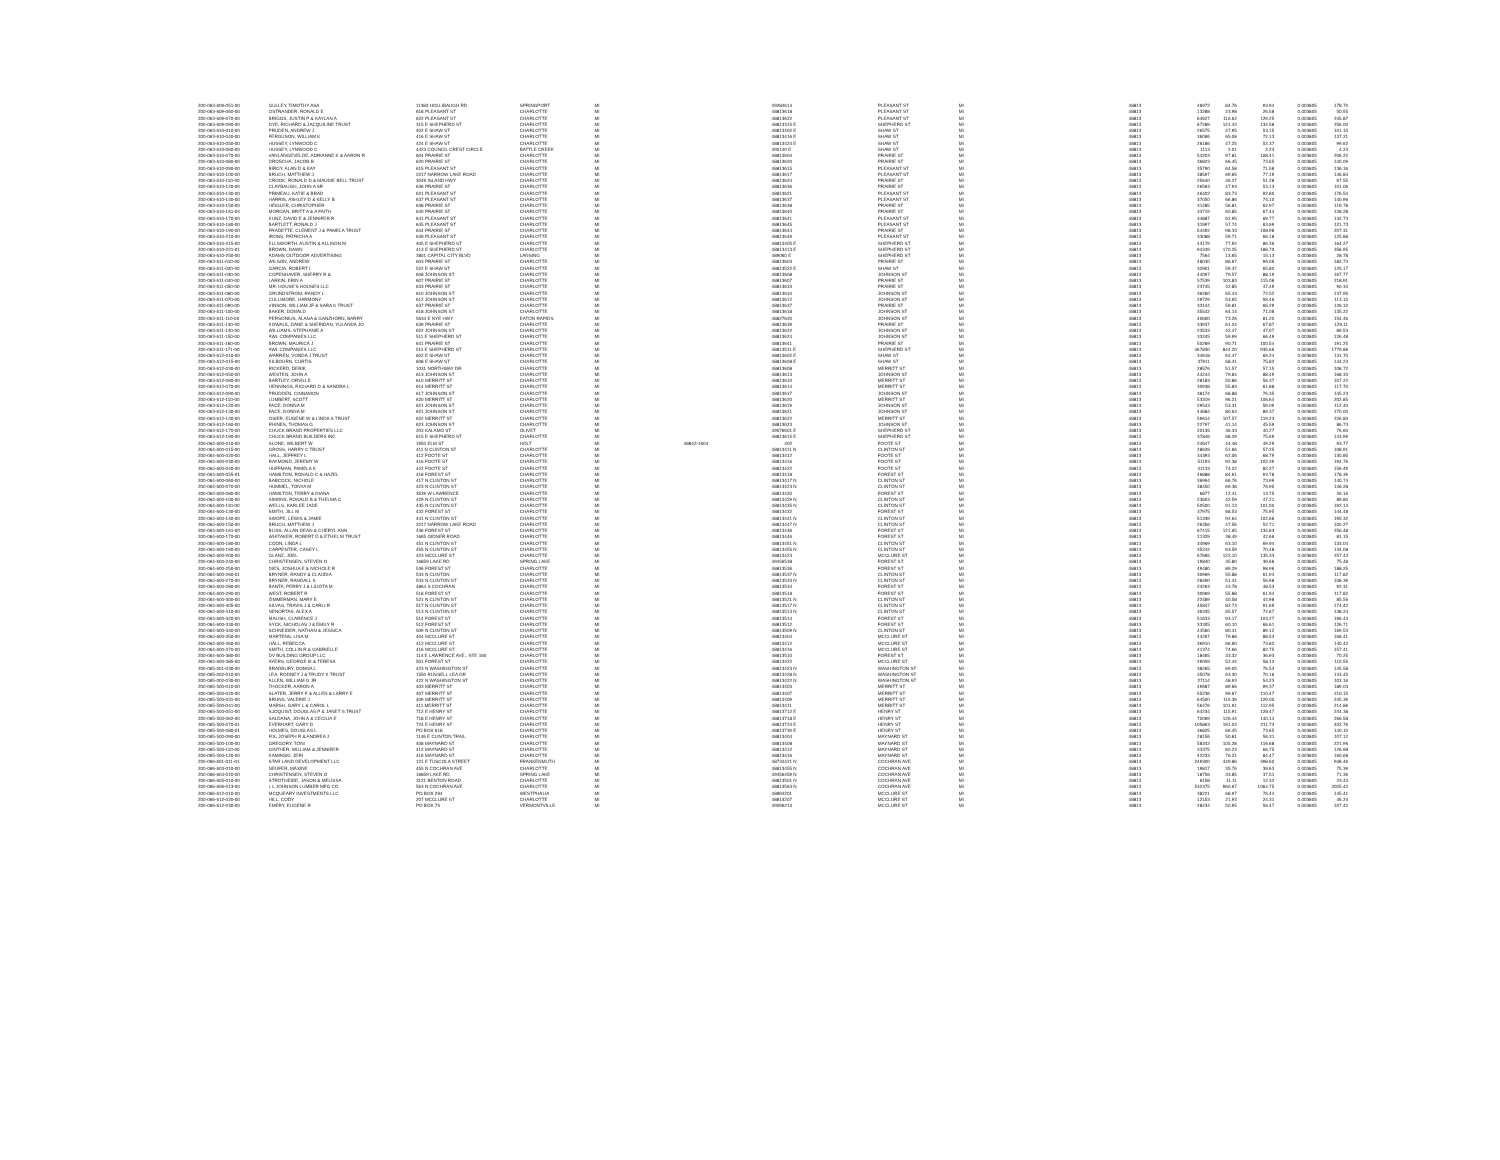| 200-063-609-051-00 | GULLEY, TIMOTHY ASA | 11383 HOLLIBAUGH RD | SPRINGPORT | MI | | 49284 | 614 | PLEASANT ST | MI | 48813 | 46972 | 84.76 | 93.94 | 0.003805 | 178.70 |
| 200-063-609-060-00 | OSTRANDER, RONALD E | 618 PLEASANT ST | CHARLOTTE | MI | | 48813 | 618 | PLEASANT ST | MI | 48813 | 13288 | 23.98 | 26.58 | 0.003805 | 50.55 |
| 200-063-609-070-00 | BRIGGS, JUSTIN P & KAYLAN A | 622 PLEASANT ST | CHARLOTTE | MI | | 48813 | 622 | PLEASANT ST | MI | 48813 | 64627 | 116.62 | 129.25 | 0.003805 | 245.87 |
| 200-063-609-090-00 | DYE, RICHARD & JACQUILINE TRUST | 315 E SHEPHERD ST | CHARLOTTE | MI | | 48813 | 315 E | SHEPHERD ST | MI | 48813 | 67289 | 121.42 | 134.58 | 0.003805 | 256.00 |
| 200-063-610-010-00 | PRUDEN, ANDREW J | 402 E SHAW ST | CHARLOTTE | MI | | 48813 | 402 E | SHAW ST | MI | 48813 | 26575 | 47.95 | 53.15 | 0.003805 | 101.10 |
| 200-063-610-040-00 | FERGUSON, WILLIAM K | 416 E SHAW ST | CHARLOTTE | MI | | 48813 | 416 E | SHAW ST | MI | 48813 | 36066 | 65.08 | 72.13 | 0.003805 | 137.21 |
| 200-063-610-050-00 | HUSSEY, LYNWOOD C | 424 E SHAW ST | CHARLOTTE | MI | | 48813 | 424 E | SHAW ST | MI | 48813 | 26186 | 47.25 | 52.37 | 0.003805 | 99.62 |
| 200-063-610-060-00 | HUSSEY, LYNWOOD C | 4423 COUNCIL CREST CIRCLE | BATTLE CREEK | MI | | 49014 | 0 E | SHAW ST | MI | 48813 | 1113 | 2.01 | 2.23 | 0.003805 | 4.23 |
| 200-063-610-070-00 | VANLANGEVELDE, ADRIANNE K & AARON R | 604 PRAIRIE ST | CHARLOTTE | MI | | 48813 | 604 | PRAIRIE ST | MI | 48813 | 54203 | 97.81 | 108.41 | 0.003805 | 206.22 |
| 200-063-610-080-00 | DROSCHA, JACOB B | 620 PRAIRIE ST | CHARLOTTE | MI | | 48813 | 620 | PRAIRIE ST | MI | 48813 | 36823 | 66.45 | 73.65 | 0.003805 | 140.09 |
| 200-063-610-090-00 | BIRGY, ALAN D & KAY | 615 PLEASANT ST | CHARLOTTE | MI | | 48813 | 615 | PLEASANT ST | MI | 48813 | 35790 | 64.58 | 71.58 | 0.003805 | 136.16 |
| 200-063-610-100-00 | BRUCH, MATTHEW J | 2217 NARROW LAKE ROAD | CHARLOTTE | MI | | 48813 | 617 | PLEASANT ST | MI | 48813 | 38597 | 69.65 | 77.19 | 0.003805 | 146.84 |
| 200-063-610-110-00 | CROOK, RONALD D & MAUDIE BELL TRUST | 3049 ISLAND HWY | CHARLOTTE | MI | | 48813 | 624 | PRAIRIE ST | MI | 48813 | 25640 | 46.27 | 51.28 | 0.003805 | 97.55 |
| 200-063-610-120-00 | CLAYBAUGH, JOHN A SR | 636 PRAIRIE ST | CHARLOTTE | MI | | 48813 | 636 | PRAIRIE ST | MI | 48813 | 26563 | 47.93 | 53.13 | 0.003805 | 101.06 |
| 200-063-610-130-00 | PRIMEAU, KATIE & BRAD | 621 PLEASANT ST | CHARLOTTE | MI | | 48813 | 621 | PLEASANT ST | MI | 48813 | 46402 | 83.73 | 92.80 | 0.003805 | 176.54 |
| 200-063-610-140-00 | HARRIS, ASHLEY D & KELLY B | 637 PLEASANT ST | CHARLOTTE | MI | | 48813 | 637 | PLEASANT ST | MI | 48813 | 37050 | 66.86 | 74.10 | 0.003805 | 140.96 |
| 200-063-610-150-00 | HEIGLER, CHRISTOPHER | 638 PRAIRIE ST | CHARLOTTE | MI | | 48813 | 638 | PRAIRIE ST | MI | 48813 | 31485 | 56.81 | 62.97 | 0.003805 | 119.78 |
| 200-063-610-161-04 | MORGAN, BRITT A & A FAITH | 640 PRAIRIE ST | CHARLOTTE | MI | | 48813 | 640 | PRAIRIE ST | MI | 48813 | 33719 | 60.85 | 67.44 | 0.003805 | 128.28 |
| 200-063-610-170-00 | KUNZ, DAVID E & JENNIFER R | 641 PLEASANT ST | CHARLOTTE | MI | | 48813 | 641 | PLEASANT ST | MI | 48813 | 34887 | 62.95 | 69.77 | 0.003805 | 132.73 |
| 200-063-610-180-00 | BARTLETT, RONALD J | 645 PLEASANT ST | CHARLOTTE | MI | | 48813 | 645 | PLEASANT ST | MI | 48813 | 31997 | 57.74 | 63.99 | 0.003805 | 121.73 |
| 200-063-610-190-00 | FRADETTE, CLEMENT J & PAMELA TRUST | 644 PRAIRIE ST | CHARLOTTE | MI | | 48813 | 644 | PRAIRIE ST | MI | 48813 | 54492 | 98.33 | 108.98 | 0.003805 | 207.31 |
| 200-063-610-210-00 | IRONS, PATRICHA A | 649 PLEASANT ST | CHARLOTTE | MI | | 48813 | 649 | PLEASANT ST | MI | 48813 | 33088 | 59.71 | 66.18 | 0.003805 | 125.88 |
| 200-063-610-215-00 | ELLSWORTH, AUSTIN & ALLISON M | 405 E SHEPHERD ST | CHARLOTTE | MI | | 48813 | 405 E | SHEPHERD ST | MI | 48813 | 43179 | 77.92 | 86.36 | 0.003805 | 164.27 |
| 200-063-610-221-01 | BROWN, DAWN | 413 E SHEPHERD ST | CHARLOTTE | MI | | 48813 | 413 E | SHEPHERD ST | MI | 48813 | 94349 | 170.25 | 188.70 | 0.003805 | 358.95 |
| 200-063-610-250-00 | ADAMS OUTDOOR ADVERTISING | 3801 CAPITAL CITY BLVD | LANSING | MI | | 48906 | 0 E | SHEPHERD ST | MI | 48813 | 7564 | 13.65 | 15.13 | 0.003805 | 28.78 |
| 200-063-611-010-00 | WILSON, ANDREW | 603 PRAIRIE ST | CHARLOTTE | MI | | 48813 | 603 | PRAIRIE ST | MI | 48813 | 48030 | 86.67 | 96.06 | 0.003805 | 182.73 |
| 200-063-611-020-00 | GARCIA, ROBERT I | 522 E SHAW ST | CHARLOTTE | MI | | 48813 | 522 E | SHAW ST | MI | 48813 | 32901 | 59.37 | 65.80 | 0.003805 | 125.17 |
| 200-063-611-030-00 | COPENHAVER, SHERRY R & | 608 JOHNSON ST | CHARLOTTE | MI | | 48813 | 608 | JOHNSON ST | MI | 48813 | 44097 | 79.57 | 88.19 | 0.003805 | 167.77 |
| 200-063-611-040-00 | LARKIN, ERIN A | 607 PRAIRIE ST | CHARLOTTE | MI | | 48813 | 607 | PRAIRIE ST | MI | 48813 | 57539 | 103.83 | 115.08 | 0.003805 | 218.91 |
| 200-063-611-050-00 | MR. HOUSE'S HOUSES LLC | 633 PRAIRIE ST | CHARLOTTE | MI | | 48813 | 633 | PRAIRIE ST | MI | 48813 | 23745 | 42.85 | 47.49 | 0.003805 | 90.34 |
| 200-063-611-060-00 | GRUNDSTROM, RANDY L | 610 JOHNSON ST | CHARLOTTE | MI | | 48813 | 610 | JOHNSON ST | MI | 48813 | 36260 | 65.43 | 72.52 | 0.003805 | 137.95 |
| 200-063-611-070-00 | CULLIMORE, HARMONY | 612 JOHNSON ST | CHARLOTTE | MI | | 48813 | 612 | JOHNSON ST | MI | 48813 | 29729 | 53.65 | 59.46 | 0.003805 | 113.10 |
| 200-063-611-090-00 | VINSON, WILLIAM JF & SARA K TRUST | 637 PRAIRIE ST | CHARLOTTE | MI | | 48813 | 637 | PRAIRIE ST | MI | 48813 | 33144 | 59.81 | 66.29 | 0.003805 | 126.10 |
| 200-063-611-100-00 | BAKER, DONALD | 618 JOHNSON ST | CHARLOTTE | MI | | 48813 | 618 | JOHNSON ST | MI | 48813 | 35542 | 64.14 | 71.08 | 0.003805 | 135.22 |
| 200-063-611-110-00 | PERSONIUS, ALANA & GANZHORN, BARRY | 5634 E NYE HWY | EATON RAPIDS | MI | | 48827 | 620 | JOHNSON ST | MI | 48813 | 40600 | 73.26 | 81.20 | 0.003805 | 154.46 |
| 200-063-611-130-00 | KOWALK, DANE & SHERIDAN, YULANDA JO | 639 PRAIRIE ST | CHARLOTTE | MI | | 48813 | 639 | PRAIRIE ST | MI | 48813 | 33937 | 61.24 | 67.87 | 0.003805 | 129.11 |
| 200-063-611-140-00 | WILLIAMS, STEPHANIE A | 622 JOHNSON ST | CHARLOTTE | MI | | 48813 | 622 | JOHNSON ST | MI | 48813 | 23533 | 42.47 | 47.07 | 0.003805 | 89.53 |
| 200-063-611-150-00 | AWL COMPANIES LLC | 511 E SHEPHERD ST | CHARLOTTE | MI | | 48813 | 624 | JOHNSON ST | MI | 48813 | 33245 | 59.99 | 66.49 | 0.003805 | 126.48 |
| 200-063-611-160-00 | BROWN, MAURICA J | 641 PRAIRIE ST | CHARLOTTE | MI | | 48813 | 641 | PRAIRIE ST | MI | 48813 | 50269 | 90.71 | 100.54 | 0.003805 | 191.25 |
| 200-063-611-171-00 | AWL COMPANIES LLC | 511 E SHEPHERD ST | CHARLOTTE | MI | | 48813 | 511 E | SHEPHERD ST | MI | 48813 | 467830 | 844.20 | 935.66 | 0.003805 | 1779.86 |
| 200-063-612-010-00 | WARREN, VONDA J TRUST | 602 E SHAW ST | CHARLOTTE | MI | | 48813 | 602 E | SHAW ST | MI | 48813 | 34618 | 62.47 | 69.24 | 0.003805 | 131.70 |
| 200-063-612-015-00 | KILBOURN, CURTIS | 608 E SHAW ST | CHARLOTTE | MI | | 48813 | 608 E | SHAW ST | MI | 48813 | 37911 | 68.41 | 75.82 | 0.003805 | 144.23 |
| 200-063-612-030-00 | RICKERD, DERIK | 1031 NORTHWAY DR | CHARLOTTE | MI | | 48813 | 608 | MERRITT ST | MI | 48813 | 28576 | 51.57 | 57.15 | 0.003805 | 108.72 |
| 200-063-612-050-00 | WESTEN, JOHN A | 613 JOHNSON ST | CHARLOTTE | MI | | 48813 | 613 | JOHNSON ST | MI | 48813 | 44244 | 79.84 | 88.49 | 0.003805 | 168.33 |
| 200-063-612-060-00 | BARTLEY, ORVILLE | 610 MERRITT ST | CHARLOTTE | MI | | 48813 | 610 | MERRITT ST | MI | 48813 | 28183 | 50.86 | 56.37 | 0.003805 | 107.22 |
| 200-063-612-070-00 | HENNINGS, RICHARD D & SANDRA L | 614 MERRITT ST | CHARLOTTE | MI | | 48813 | 614 | MERRITT ST | MI | 48813 | 30938 | 55.83 | 61.88 | 0.003805 | 117.70 |
| 200-063-612-090-00 | PRUDDEN, CINNAMON | 617 JOHNSON ST | CHARLOTTE | MI | | 48813 | 617 | JOHNSON ST | MI | 48813 | 38174 | 68.88 | 76.35 | 0.003805 | 145.23 |
| 200-063-612-110-00 | LUMBERT, SCOTT | 620 MERRITT ST | CHARLOTTE | MI | | 48813 | 620 | MERRITT ST | MI | 48813 | 53319 | 96.21 | 106.64 | 0.003805 | 202.85 |
| 200-063-612-120-00 | FACE, DONNA M | 621 JOHNSON ST | CHARLOTTE | MI | | 48813 | 619 | JOHNSON ST | MI | 48813 | 29543 | 53.31 | 59.09 | 0.003805 | 112.40 |
| 200-063-612-130-00 | FACE, DONNA M | 621 JOHNSON ST | CHARLOTTE | MI | | 48813 | 621 | JOHNSON ST | MI | 48813 | 44684 | 80.63 | 89.37 | 0.003805 | 170.00 |
| 200-063-612-140-00 | OSIER, EUGENE W & LINDA S TRUST | 622 MERRITT ST | CHARLOTTE | MI | | 48813 | 622 | MERRITT ST | MI | 48813 | 59614 | 107.57 | 119.23 | 0.003805 | 226.80 |
| 200-063-612-160-00 | RHINES, THOMAS G | 623 JOHNSON ST | CHARLOTTE | MI | | 48813 | 623 | JOHNSON ST | MI | 48813 | 22797 | 41.14 | 45.59 | 0.003805 | 86.73 |
| 200-063-612-170-00 | CHUCK BRAND PROPERTIES LLC | 203 KALAMO ST | OLIVET | MI | | 49076 | 601 E | SHEPHERD ST | MI | 48813 | 20135 | 36.33 | 40.27 | 0.003805 | 76.60 |
| 200-063-612-190-00 | CHUCK BRAND BUILDERS INC | 615 E SHEPHERD ST | CHARLOTTE | MI | | 48813 | 615 E | SHEPHERD ST | MI | 48813 | 37846 | 68.29 | 75.69 | 0.003805 | 143.99 |
| 200-064-600-010-00 | SLONE, WILBERT W | 1950 ELM ST | HOLT | MI | 48842-1604 | | 402 | FOOTE ST | MI | 48813 | 24647 | 44.48 | 49.29 | 0.003805 | 93.77 |
| 200-064-600-015-00 | GROSS, HARRY C TRUST | 411 N CLINTON ST | CHARLOTTE | MI | | 48813 | 411 N | CLINTON ST | MI | 48813 | 28626 | 51.66 | 57.25 | 0.003805 | 108.91 |
| 200-064-600-020-00 | HALL, JEFFREY L | 412 FOOTE ST | CHARLOTTE | MI | | 48813 | 412 | FOOTE ST | MI | 48813 | 34393 | 62.06 | 68.79 | 0.003805 | 130.85 |
| 200-064-600-030-00 | RAYMOND, JEREMY W | 416 FOOTE ST | CHARLOTTE | MI | | 48813 | 416 | FOOTE ST | MI | 48813 | 51193 | 92.38 | 102.39 | 0.003805 | 194.76 |
| 200-064-600-040-00 | HUFFMAN, PAMELA K | 422 FOOTE ST | CHARLOTTE | MI | | 48813 | 422 | FOOTE ST | MI | 48813 | 41133 | 74.22 | 82.27 | 0.003805 | 156.49 |
| 200-064-600-055-01 | HAMILTON, RONALD C & HAZEL | 418 FOREST ST | CHARLOTTE | MI | | 48813 | 418 | FOREST ST | MI | 48813 | 46888 | 84.61 | 93.78 | 0.003805 | 178.39 |
| 200-064-600-060-00 | BABCOCK, NICHOLE | 417 N CLINTON ST | CHARLOTTE | MI | | 48813 | 417 N | CLINTON ST | MI | 48813 | 36994 | 66.76 | 73.99 | 0.003805 | 140.74 |
| 200-064-600-070-00 | HUMMEL, TONYA M | 423 N CLINTON ST | CHARLOTTE | MI | | 48813 | 423 N | CLINTON ST | MI | 48813 | 38450 | 69.38 | 76.90 | 0.003805 | 146.28 |
| 200-064-600-080-00 | HAMILTON, TERRY & DIANA | 3539 W LAWRENCE | CHARLOTTE | MI | | 48813 | 420 | FOREST ST | MI | 48813 | 6877 | 12.41 | 13.75 | 0.003805 | 26.16 |
| 200-064-600-100-00 | SIMONS, RONALD B & THELMA C | 429 N CLINTON ST | CHARLOTTE | MI | | 48813 | 429 N | CLINTON ST | MI | 48813 | 23603 | 42.59 | 47.21 | 0.003805 | 89.80 |
| 200-064-600-110-00 | WELLS, KARLEE JADE | 435 N CLINTON ST | CHARLOTTE | MI | | 48813 | 435 N | CLINTON ST | MI | 48813 | 50500 | 91.13 | 101.00 | 0.003805 | 192.13 |
| 200-064-600-130-00 | SMITH, JILL M | 432 FOREST ST | CHARLOTTE | MI | | 48813 | 432 | FOREST ST | MI | 48813 | 37975 | 68.53 | 75.95 | 0.003805 | 144.48 |
| 200-064-600-140-00 | SWOPE, LEWIS & JAMIE | 441 N CLINTON ST | CHARLOTTE | MI | | 48813 | 441 N | CLINTON ST | MI | 48813 | 51339 | 92.64 | 102.68 | 0.003805 | 195.32 |
| 200-064-600-150-00 | BRUCH, MATTHEW J | 2217 NARROW LAKE ROAD | CHARLOTTE | MI | | 48813 | 447 N | CLINTON ST | MI | 48813 | 26356 | 47.56 | 52.71 | 0.003805 | 100.27 |
| 200-064-600-161-00 | BLISS, ALLAN DEAN & CHERYL ANN | 436 FOREST ST | CHARLOTTE | MI | | 48813 | 436 | FOREST ST | MI | 48813 | 67415 | 121.65 | 134.83 | 0.003805 | 256.48 |
| 200-064-600-170-00 | WHITAKER, ROBERT D & ETHEL M TRUST | 1665 GIDNER ROAD | CHARLOTTE | MI | | 48813 | 446 | FOREST ST | MI | 48813 | 21329 | 38.49 | 42.66 | 0.003805 | 81.15 |
| 200-064-600-180-00 | COON, LINDA L | 451 N CLINTON ST | CHARLOTTE | MI | | 48813 | 451 N | CLINTON ST | MI | 48813 | 34969 | 63.10 | 69.94 | 0.003805 | 133.04 |
| 200-064-600-190-00 | CARPENTER, CASEY L | 455 N CLINTON ST | CHARLOTTE | MI | | 48813 | 455 N | CLINTON ST | MI | 48813 | 35242 | 63.59 | 70.48 | 0.003805 | 134.08 |
| 200-064-600-200-00 | GLANZ, JOEL | 423 MCCLURE ST | CHARLOTTE | MI | | 48813 | 423 | MCCLURE ST | MI | 48813 | 67665 | 122.10 | 135.33 | 0.003805 | 257.43 |
| 200-064-600-240-00 | CHRISTENSEN, STEVEN O | 16859 LAKE RD | SPRING LAKE | MI | | 49456 | 538 | FOREST ST | MI | 48813 | 19840 | 35.80 | 39.68 | 0.003805 | 75.48 |
| 200-064-600-250-00 | DIES, JOSHUA E & NICHOLE R | 536 FOREST ST | CHARLOTTE | MI | | 48813 | 536 | FOREST ST | MI | 48813 | 49480 | 89.29 | 98.96 | 0.003805 | 188.25 |
| 200-064-600-260-01 | BRYNER, RANDY & CLAUDIA | 533 N CLINTON | CHARLOTTE | MI | | 48813 | 537 N | CLINTON ST | MI | 48813 | 30969 | 55.88 | 61.94 | 0.003805 | 117.82 |
| 200-064-600-270-00 | BRYNER, RANDALL S | 533 N CLINTON ST | CHARLOTTE | MI | | 48813 | 533 N | CLINTON ST | MI | 48813 | 28490 | 51.41 | 56.98 | 0.003805 | 108.39 |
| 200-064-600-280-00 | BANTA, PERRY J & LILIOTA M | 4864 S COCHRAN | CHARLOTTE | MI | | 48813 | 534 | FOREST ST | MI | 48813 | 24263 | 43.78 | 48.53 | 0.003805 | 92.31 |
| 200-064-600-290-00 | WEST, ROBERT R | 518 FOREST ST | CHARLOTTE | MI | | 48813 | 518 | FOREST ST | MI | 48813 | 30969 | 55.88 | 61.94 | 0.003805 | 117.82 |
| 200-064-600-300-00 | ZIMMERMAN, MARY E | 521 N CLINTON ST | CHARLOTTE | MI | | 48813 | 521 N | CLINTON ST | MI | 48813 | 22489 | 40.58 | 44.98 | 0.003805 | 85.56 |
| 200-064-600-305-00 | SILVAS, TRAVIS J & CARLI R | 517 N CLINTON ST | CHARLOTTE | MI | | 48813 | 517 N | CLINTON ST | MI | 48813 | 45847 | 82.73 | 91.69 | 0.003805 | 174.42 |
| 200-064-600-310-00 | NENORTAS, ALEX A | 513 N CLINTON ST | CHARLOTTE | MI | | 48813 | 513 N | CLINTON ST | MI | 48813 | 36335 | 65.57 | 72.67 | 0.003805 | 138.24 |
| 200-064-600-320-00 | MALISH, CLARENCE J | 514 FOREST ST | CHARLOTTE | MI | | 48813 | 514 | FOREST ST | MI | 48813 | 51633 | 93.17 | 103.27 | 0.003805 | 196.44 |
| 200-064-600-330-00 | SYCK, NICHOLAS J & EMILY R | 512 FOREST ST | CHARLOTTE | MI | | 48813 | 512 | FOREST ST | MI | 48813 | 33305 | 60.10 | 66.61 | 0.003805 | 126.71 |
| 200-064-600-340-00 | SCHNEIDER, NATHAN & JESSICA | 509 N CLINTON ST | CHARLOTTE | MI | | 48813 | 509 N | CLINTON ST | MI | 48813 | 44560 | 80.41 | 89.12 | 0.003805 | 169.53 |
| 200-064-600-350-00 | MARTENS, LISA M | 404 MCCLURE ST | CHARLOTTE | MI | | 48813 | 404 | MCCLURE ST | MI | 48813 | 44267 | 79.88 | 88.53 | 0.003805 | 168.41 |
| 200-064-600-360-00 | HALL, REBECCA | 412 MCCLURE ST | CHARLOTTE | MI | | 48813 | 412 | MCCLURE ST | MI | 48813 | 36910 | 66.60 | 73.82 | 0.003805 | 140.42 |
| 200-064-600-370-00 | SMITH, COLLIN R & GABRIELLE | 416 MCCLURE ST | CHARLOTTE | MI | | 48813 | 416 | MCCLURE ST | MI | 48813 | 41374 | 74.66 | 82.75 | 0.003805 | 157.41 |
| 200-064-600-380-00 | DV BUILDING GROUP LLC | 114 E LAWRENCE AVE., STE 160 | CHARLOTTE | MI | | 48813 | 510 | FOREST ST | MI | 48813 | 18465 | 33.32 | 36.93 | 0.003805 | 70.25 |
| 200-064-600-385-00 | AYERS, GEORGE III & TERESA | 501 FOREST ST | CHARLOTTE | MI | | 48813 | 422 | MCCLURE ST | MI | 48813 | 29059 | 52.44 | 58.12 | 0.003805 | 110.55 |
| 200-065-001-030-00 | BRADBURY, DONNA L | 423 N WASHINGTON ST | CHARLOTTE | MI | | 48813 | 423 N | WASHINGTON ST | MI | 48813 | 38265 | 69.05 | 76.53 | 0.003805 | 145.58 |
| 200-065-002-010-00 | LEA, RODNEY J & TRUDY K TRUST | 1550 RUSSELL LEA DR | CHARLOTTE | MI | | 48813 | 428 N | WASHINGTON ST | MI | 48813 | 35078 | 63.30 | 70.16 | 0.003805 | 133.45 |
| 200-065-002-030-00 | ALLEN, WILLIAM G JR | 422 N WASHINGTON ST | CHARLOTTE | MI | | 48813 | 422 N | WASHINGTON ST | MI | 48813 | 27114 | 48.93 | 54.23 | 0.003805 | 103.16 |
| 200-065-500-010-00 | THOCKER, AARON A | 403 MERRITT ST | CHARLOTTE | MI | | 48813 | 403 | MERRITT ST | MI | 48813 | 49687 | 89.66 | 99.37 | 0.003805 | 189.03 |
| 200-065-500-020-00 | SLATER, JERRY F & ALLEN & LARRY E | 407 MERRITT ST | CHARLOTTE | MI | | 48813 | 407 | MERRITT ST | MI | 48813 | 55236 | 99.67 | 110.47 | 0.003805 | 210.15 |
| 200-065-500-031-00 | BRUNS, VALERIE J | 409 MERRITT ST | CHARLOTTE | MI | | 48813 | 409 | MERRITT ST | MI | 48813 | 64500 | 116.39 | 129.00 | 0.003805 | 245.39 |
| 200-065-500-041-00 | MARSH, GARY L & CAROL L | 411 MERRITT ST | CHARLOTTE | MI | | 48813 | 411 | MERRITT ST | MI | 48813 | 56476 | 101.91 | 112.95 | 0.003805 | 214.86 |
| 200-065-500-051-00 | SJOQUIST, DOUGLAS P & JANET S TRUST | 712 E HENRY ST | CHARLOTTE | MI | | 48813 | 712 E | HENRY ST | MI | 48813 | 64234 | 115.91 | 128.47 | 0.003805 | 244.38 |
| 200-065-500-062-00 | SALDANA, JOHN A & CECILIA E | 718 E HENRY ST | CHARLOTTE | MI | | 48813 | 718 E | HENRY ST | MI | 48813 | 70069 | 126.44 | 140.14 | 0.003805 | 266.58 |
| 200-065-500-070-01 | EVERHART, GARY D | 724 E HENRY ST | CHARLOTTE | MI | | 48813 | 724 E | HENRY ST | MI | 48813 | 105863 | 191.03 | 211.73 | 0.003805 | 402.76 |
| 200-065-500-080-01 | HOLMES, DOUGLAS L | PO BOX 618 | CHARLOTTE | MI | | 48813 | 730 E | HENRY ST | MI | 48813 | 36825 | 66.45 | 73.65 | 0.003805 | 140.10 |
| 200-065-500-090-00 | FIX, JOSEPH R & ANDREA J | 1146 E CLINTON TRAIL | CHARLOTTE | MI | | 48813 | 404 | MAYNARD ST | MI | 48813 | 28156 | 50.81 | 56.31 | 0.003805 | 107.12 |
| 200-065-500-100-00 | GREGORY, TONI | 408 MAYNARD ST | CHARLOTTE | MI | | 48813 | 408 | MAYNARD ST | MI | 48813 | 58342 | 105.28 | 116.68 | 0.003805 | 221.96 |
| 200-065-500-110-00 | GINTHER, WILLIAM & JENNIFER | 412 MAYNARD ST | CHARLOTTE | MI | | 48813 | 412 | MAYNARD ST | MI | 48813 | 33375 | 60.23 | 66.75 | 0.003805 | 126.98 |
| 200-065-500-120-00 | KAMINSKI, JERI | 416 MAYNARD ST | CHARLOTTE | MI | | 48813 | 416 | MAYNARD ST | MI | 48813 | 42233 | 76.21 | 84.47 | 0.003805 | 160.68 |
| 200-066-601-011-01 | STAR LAND DEVELOPMENT LLC | 121 E TUSCOLA STREET | FRANKENMUTH | MI | | 48734 | 421 N | COCHRAN AVE | MI | 48813 | 249300 | 449.86 | 498.60 | 0.003805 | 948.46 |
| 200-066-603-010-00 | NEUFER, MAXINE | 455 N COCHRAN AVE | CHARLOTTE | MI | | 48813 | 455 N | COCHRAN AVE | MI | 48813 | 19817 | 35.76 | 39.63 | 0.003805 | 75.39 |
| 200-066-604-010-00 | CHRISTENSEN, STEVEN O | 16859 LAKE RD | SPRING LAKE | MI | | 49456 | 459 N | COCHRAN AVE | MI | 48813 | 18756 | 33.85 | 37.51 | 0.003805 | 71.36 |
| 200-066-605-010-00 | STROTHEIDE, JASON & MELISSA | 3121 BENTON ROAD | CHARLOTTE | MI | | 48813 | 501 N | COCHRAN AVE | MI | 48813 | 6158 | 11.11 | 12.32 | 0.003805 | 23.43 |
| 200-066-606-013-00 | L L JOHNSON LUMBER MFG CO | 563 N COCHRAN AVE | CHARLOTTE | MI | | 48813 | 563 N | COCHRAN AVE | MI | 48813 | 532375 | 960.67 | 1064.75 | 0.003805 | 2025.42 |
| 200-066-612-010-00 | MCQUEARY INVESTMENTS LLC | PO BOX 294 | WESTPHALIA | MI | | 48894 | 201 | MCCLURE ST | MI | 48813 | 38221 | 68.97 | 76.44 | 0.003805 | 145.41 |
| 200-066-612-020-00 | HILL, CODY | 207 MCCLURE ST | CHARLOTTE | MI | | 48813 | 207 | MCCLURE ST | MI | 48813 | 12153 | 21.93 | 24.31 | 0.003805 | 46.24 |
| 200-066-612-030-00 | EMERY, EUGENE R | PO BOX 75 | VERMONTVILLE | MI | | 49096 | 213 | MCCLURE ST | MI | 48813 | 28234 | 50.95 | 56.47 | 0.003805 | 107.42 |